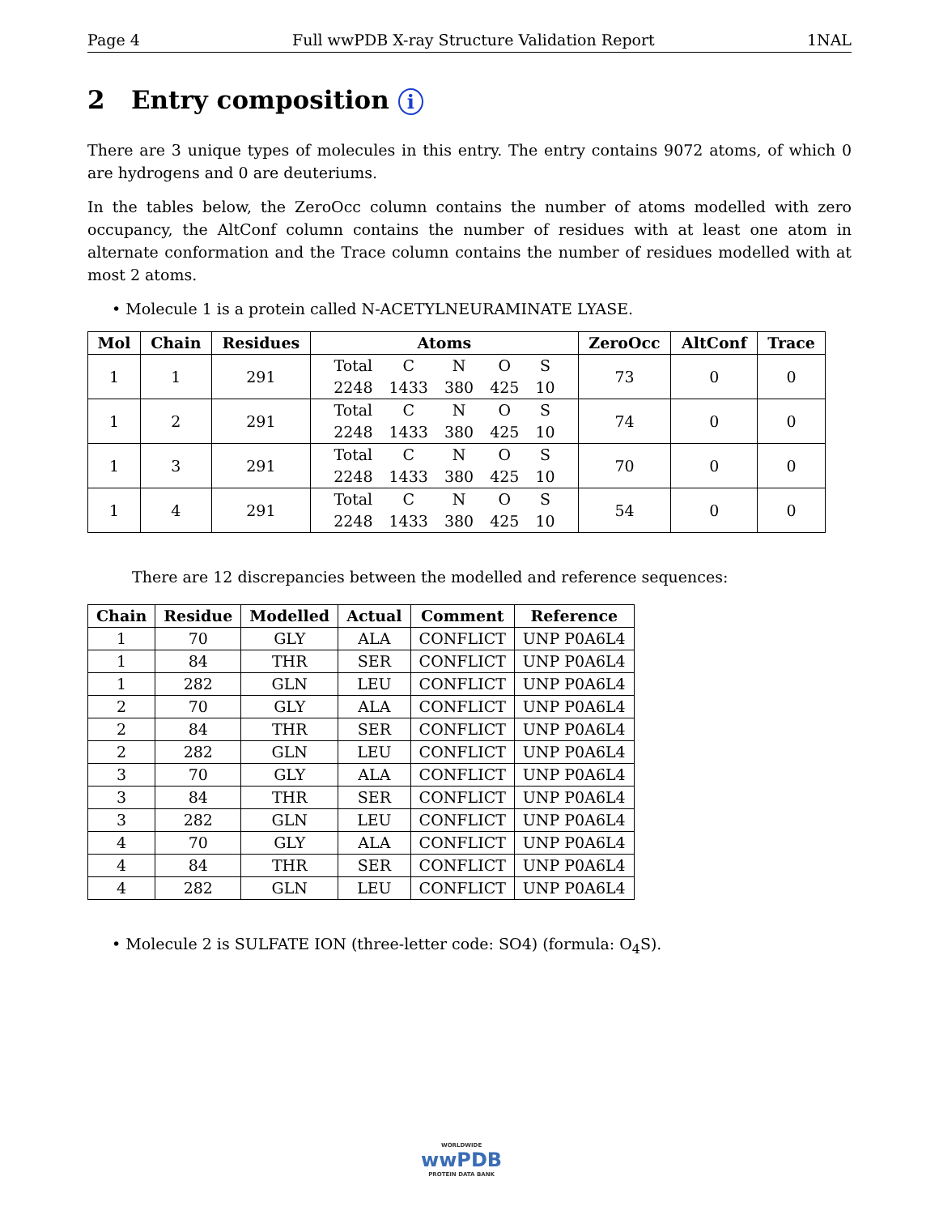Page 4 Full wwPDB X-ray Structure Validation Report 1NAL
2 Entry composition i
There are 3 unique types of molecules in this entry. The entry contains 9072 atoms, of which 0 are hydrogens and 0 are deuteriums.
In the tables below, the ZeroOcc column contains the number of atoms modelled with zero occupancy, the AltConf column contains the number of residues with at least one atom in alternate conformation and the Trace column contains the number of residues modelled with at most 2 atoms.
• Molecule 1 is a protein called N-ACETYLNEURAMINATE LYASE.
| Mol | Chain | Residues | Atoms | ZeroOcc | AltConf | Trace |
| --- | --- | --- | --- | --- | --- | --- |
| 1 | 1 | 291 | / Total / C / N / O / S / / 2248 / 1433 / 380 / 425 / 10 / | 73 | 0 | 0 |
| 1 | 2 | 291 | / Total / C / N / O / S / / 2248 / 1433 / 380 / 425 / 10 / | 74 | 0 | 0 |
| 1 | 3 | 291 | / Total / C / N / O / S / / 2248 / 1433 / 380 / 425 / 10 / | 70 | 0 | 0 |
| 1 | 4 | 291 | / Total / C / N / O / S / / 2248 / 1433 / 380 / 425 / 10 / | 54 | 0 | 0 |
There are 12 discrepancies between the modelled and reference sequences:
| Chain | Residue | Modelled | Actual | Comment | Reference |
| --- | --- | --- | --- | --- | --- |
| 1 | 70 | GLY | ALA | CONFLICT | UNP P0A6L4 |
| 1 | 84 | THR | SER | CONFLICT | UNP P0A6L4 |
| 1 | 282 | GLN | LEU | CONFLICT | UNP P0A6L4 |
| 2 | 70 | GLY | ALA | CONFLICT | UNP P0A6L4 |
| 2 | 84 | THR | SER | CONFLICT | UNP P0A6L4 |
| 2 | 282 | GLN | LEU | CONFLICT | UNP P0A6L4 |
| 3 | 70 | GLY | ALA | CONFLICT | UNP P0A6L4 |
| 3 | 84 | THR | SER | CONFLICT | UNP P0A6L4 |
| 3 | 282 | GLN | LEU | CONFLICT | UNP P0A6L4 |
| 4 | 70 | GLY | ALA | CONFLICT | UNP P0A6L4 |
| 4 | 84 | THR | SER | CONFLICT | UNP P0A6L4 |
| 4 | 282 | GLN | LEU | CONFLICT | UNP P0A6L4 |
• Molecule 2 is SULFATE ION (three-letter code: SO4) (formula: O<sub>4</sub>S).
WORLDWIDE
wwPDB
PROTEIN DATA BANK